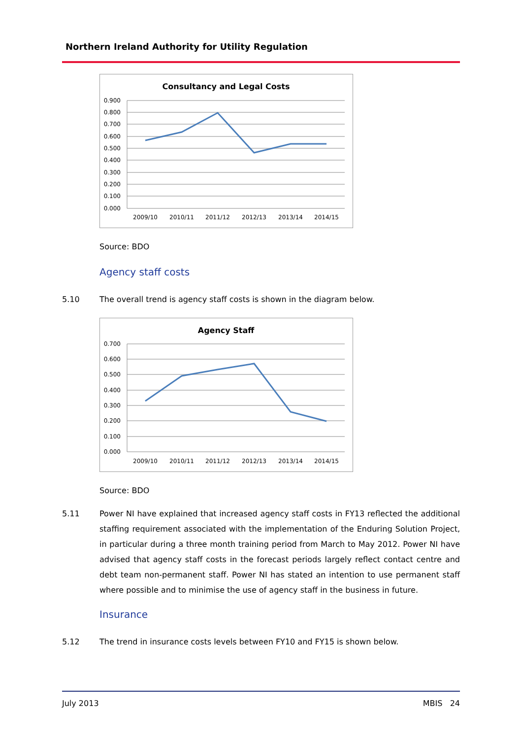Northern Ireland Authority for Utility Regulation
Consultancy and Legal Costs
0.900
0.800
0.700
0.600
0.500
0.400
0.300
0.200
0.100
0.000
2009/10
2010/11
2011/12
2012/13
2013/14
2014/15
Source: BDO
Agency staff costs
5.10 The overall trend is agency staff costs is shown in the diagram below.
Agency Staff
0.700
0.600
0.500
0.400
0.300
0.200
0.100
0.000
2009/10
2010/11
2011/12
2012/13
2013/14
2014/15
Source: BDO
5.11 Power NI have explained that increased agency staff costs in FY13 reflected the additional staffing requirement associated with the implementation of the Enduring Solution Project, in particular during a three month training period from March to May 2012. Power NI have advised that agency staff costs in the forecast periods largely reflect contact centre and debt team non-permanent staff. Power NI has stated an intention to use permanent staff where possible and to minimise the use of agency staff in the business in future.
Insurance
5.12 The trend in insurance costs levels between FY10 and FY15 is shown below.
July 2013 MBIS 24